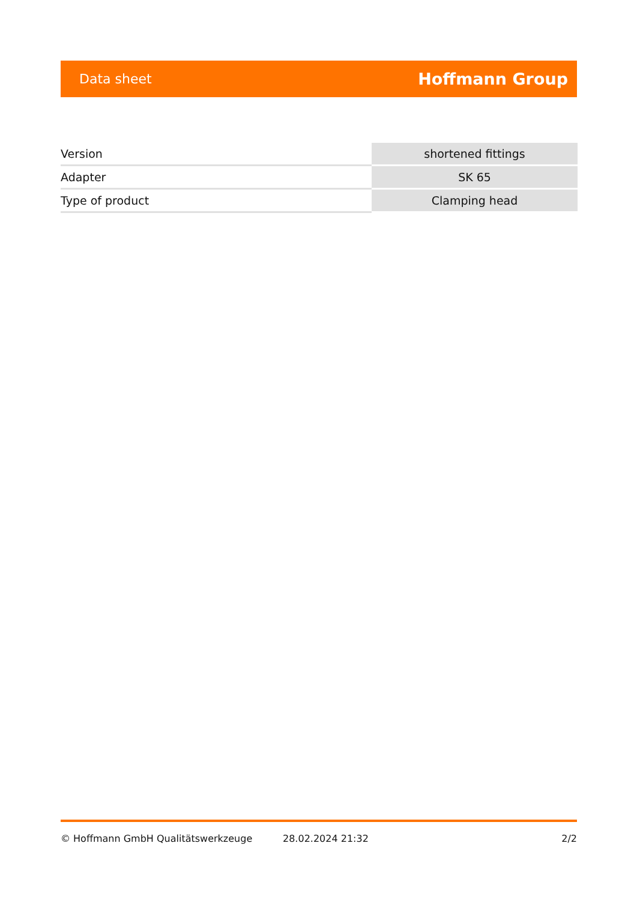Data sheet Hoffmann Group
| Version | shortened fittings |
| Adapter | SK 65 |
| Type of product | Clamping head |
© Hoffmann GmbH Qualitätswerkzeuge 28.02.2024 21:32 2/2